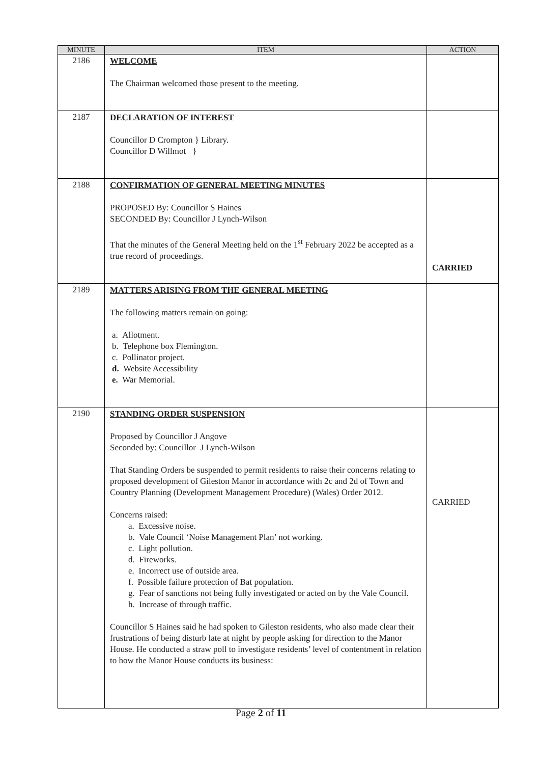| MINUTE | ITEM | ACTION |
| --- | --- | --- |
| 2186 | WELCOME The Chairman welcomed those present to the meeting. | |
| 2187 | DECLARATION OF INTEREST Councillor D Crompton } Library. Councillor D Willmot } | |
| 2188 | CONFIRMATION OF GENERAL MEETING MINUTES PROPOSED By: Councillor S Haines SECONDED By: Councillor J Lynch-Wilson That the minutes of the General Meeting held on the 1<sup>st</sup> February 2022 be accepted as a true record of proceedings. | CARRIED |
| 2189 | MATTERS ARISING FROM THE GENERAL MEETING The following matters remain on going: a. Allotment. b. Telephone box Flemington. c. Pollinator project. d. Website Accessibility e. War Memorial. | |
| 2190 | STANDING ORDER SUSPENSION Proposed by Councillor J Angove Seconded by: Councillor J Lynch-Wilson That Standing Orders be suspended to permit residents to raise their concerns relating to proposed development of Gileston Manor in accordance with 2c and 2d of Town and Country Planning (Development Management Procedure) (Wales) Order 2012. Concerns raised: a. Excessive noise. b. Vale Council ‘Noise Management Plan’ not working. c. Light pollution. d. Fireworks. e. Incorrect use of outside area. f. Possible failure protection of Bat population. g. Fear of sanctions not being fully investigated or acted on by the Vale Council. h. Increase of through traffic. Councillor S Haines said he had spoken to Gileston residents, who also made clear their frustrations of being disturb late at night by people asking for direction to the Manor House. He conducted a straw poll to investigate residents’ level of contentment in relation to how the Manor House conducts its business: | CARRIED |
Page 2 of 11